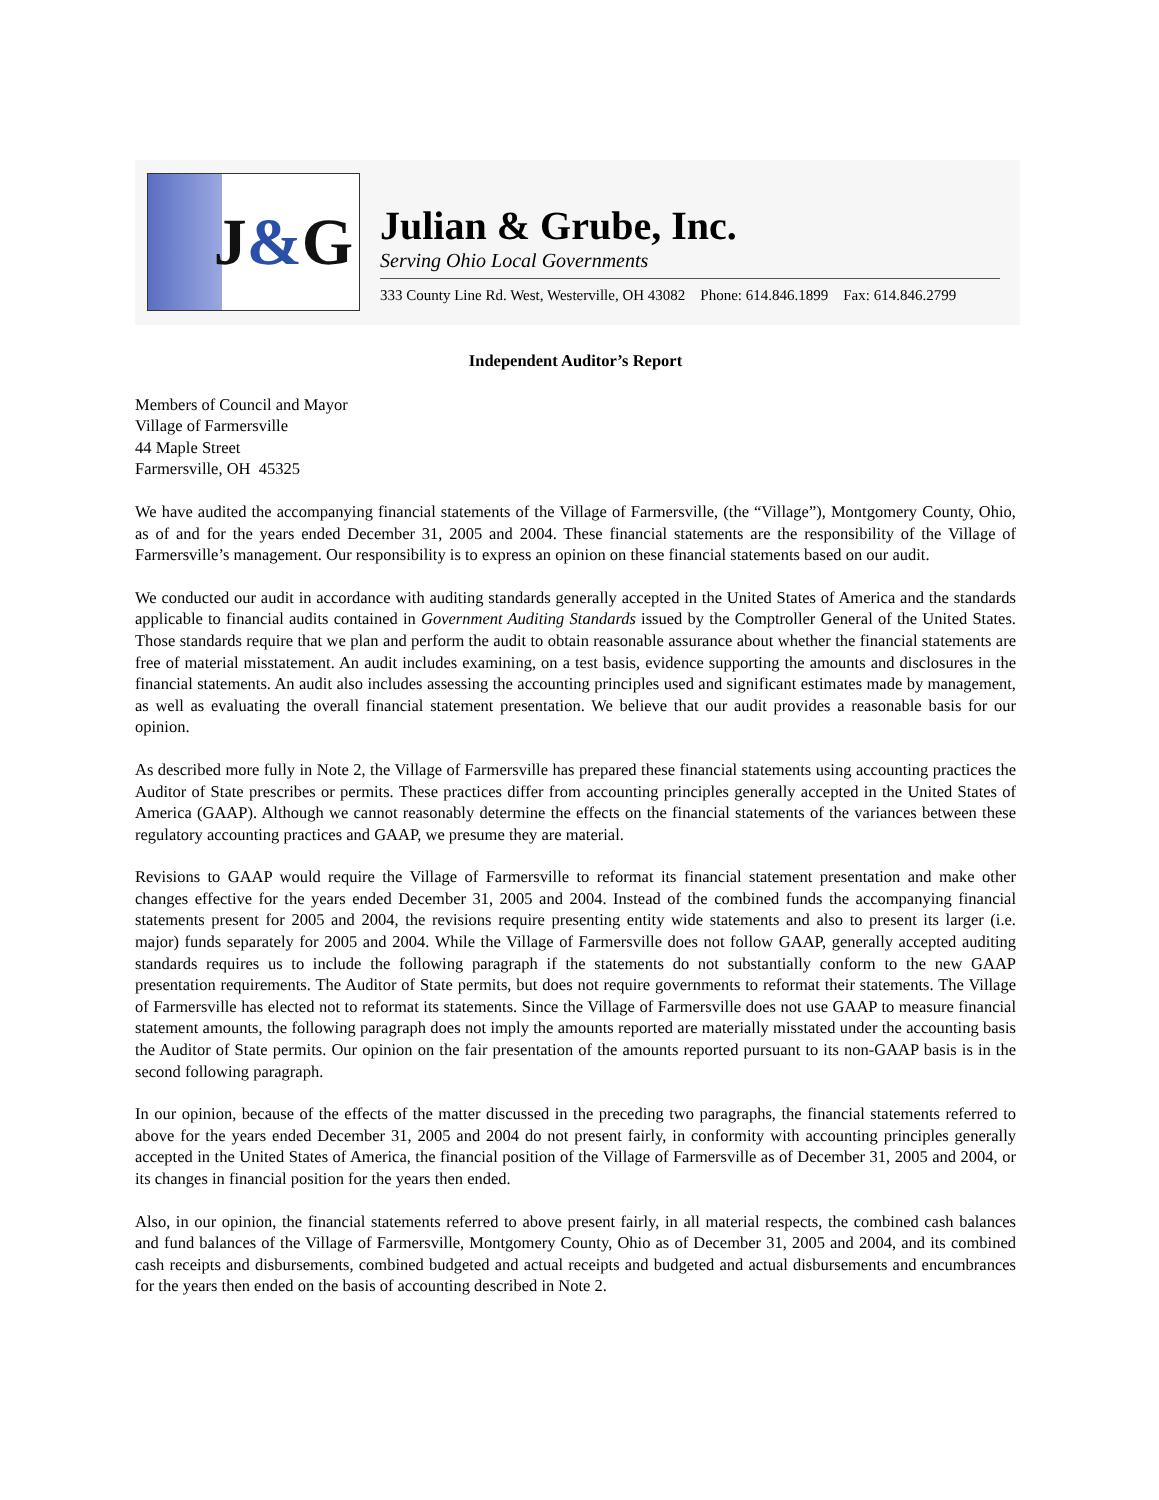J & G
Julian & Grube, Inc.
Serving Ohio Local Governments
333 County Line Rd. West, Westerville, OH 43082 Phone: 614.846.1899 Fax: 614.846.2799
Independent Auditor’s Report
Members of Council and Mayor
Village of Farmersville
44 Maple Street
Farmersville, OH 45325
We have audited the accompanying financial statements of the Village of Farmersville, (the “Village”), Montgomery County, Ohio, as of and for the years ended December 31, 2005 and 2004. These financial statements are the responsibility of the Village of Farmersville’s management. Our responsibility is to express an opinion on these financial statements based on our audit.
We conducted our audit in accordance with auditing standards generally accepted in the United States of America and the standards applicable to financial audits contained in Government Auditing Standards issued by the Comptroller General of the United States. Those standards require that we plan and perform the audit to obtain reasonable assurance about whether the financial statements are free of material misstatement. An audit includes examining, on a test basis, evidence supporting the amounts and disclosures in the financial statements. An audit also includes assessing the accounting principles used and significant estimates made by management, as well as evaluating the overall financial statement presentation. We believe that our audit provides a reasonable basis for our opinion.
As described more fully in Note 2, the Village of Farmersville has prepared these financial statements using accounting practices the Auditor of State prescribes or permits. These practices differ from accounting principles generally accepted in the United States of America (GAAP). Although we cannot reasonably determine the effects on the financial statements of the variances between these regulatory accounting practices and GAAP, we presume they are material.
Revisions to GAAP would require the Village of Farmersville to reformat its financial statement presentation and make other changes effective for the years ended December 31, 2005 and 2004. Instead of the combined funds the accompanying financial statements present for 2005 and 2004, the revisions require presenting entity wide statements and also to present its larger (i.e. major) funds separately for 2005 and 2004. While the Village of Farmersville does not follow GAAP, generally accepted auditing standards requires us to include the following paragraph if the statements do not substantially conform to the new GAAP presentation requirements. The Auditor of State permits, but does not require governments to reformat their statements. The Village of Farmersville has elected not to reformat its statements. Since the Village of Farmersville does not use GAAP to measure financial statement amounts, the following paragraph does not imply the amounts reported are materially misstated under the accounting basis the Auditor of State permits. Our opinion on the fair presentation of the amounts reported pursuant to its non-GAAP basis is in the second following paragraph.
In our opinion, because of the effects of the matter discussed in the preceding two paragraphs, the financial statements referred to above for the years ended December 31, 2005 and 2004 do not present fairly, in conformity with accounting principles generally accepted in the United States of America, the financial position of the Village of Farmersville as of December 31, 2005 and 2004, or its changes in financial position for the years then ended.
Also, in our opinion, the financial statements referred to above present fairly, in all material respects, the combined cash balances and fund balances of the Village of Farmersville, Montgomery County, Ohio as of December 31, 2005 and 2004, and its combined cash receipts and disbursements, combined budgeted and actual receipts and budgeted and actual disbursements and encumbrances for the years then ended on the basis of accounting described in Note 2.